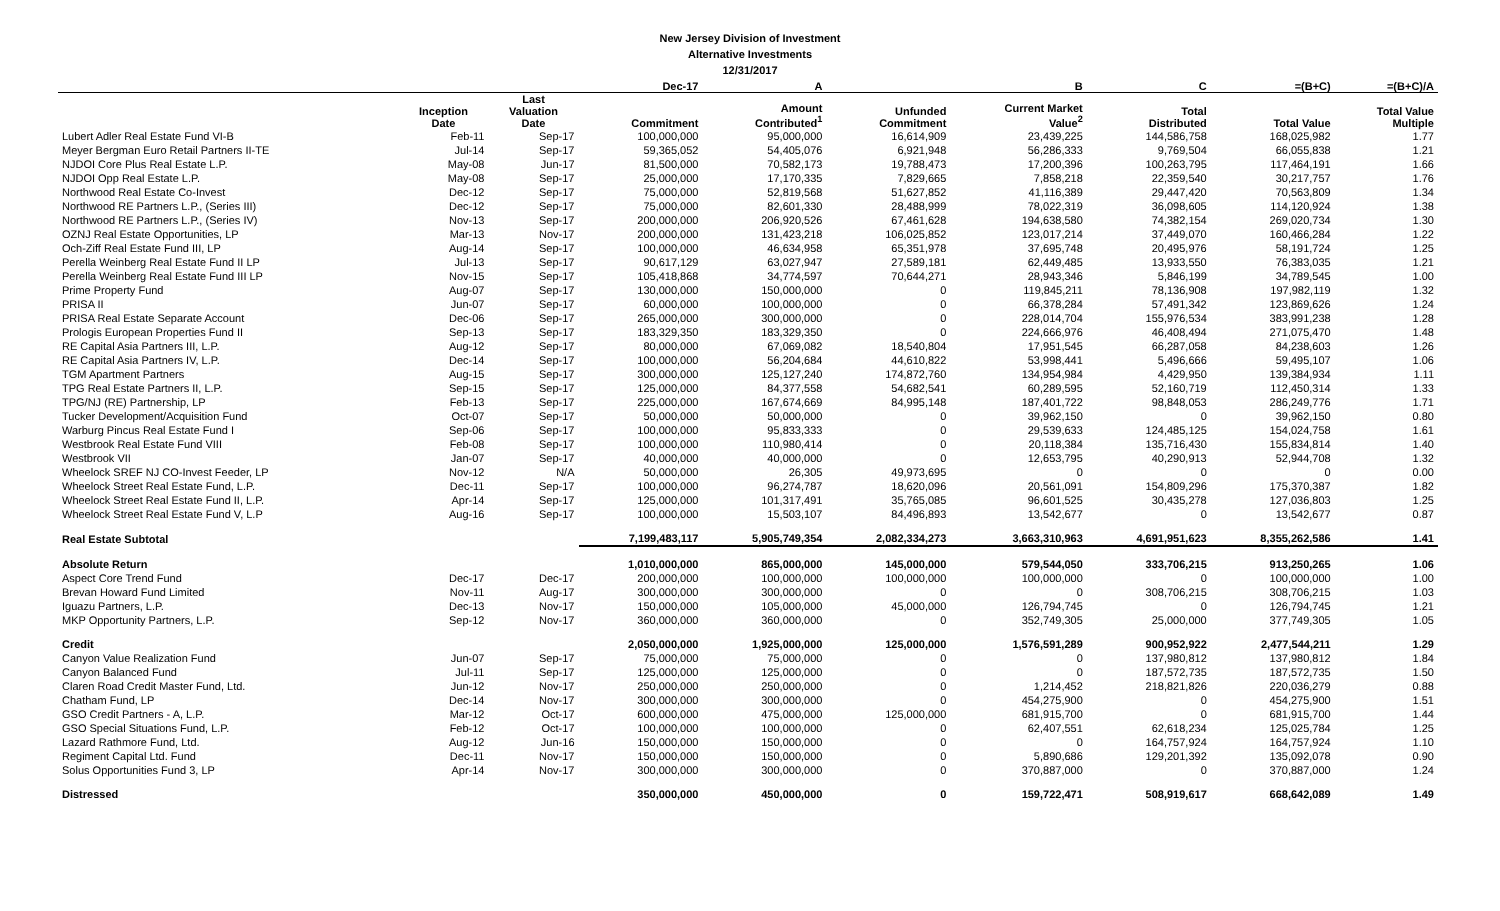New Jersey Division of Investment
Alternative Investments
12/31/2017
| | | | Dec-17 | A | | B | C | =(B+C) | =(B+C)/A |
| --- | --- | --- | --- | --- | --- | --- | --- | --- | --- |
| | Inception Date | Last Valuation Date | Commitment | Amount Contributed<sup>1</sup> | Unfunded Commitment | Current Market Value<sup>2</sup> | Total Distributed | Total Value | Total Value Multiple |
| Lubert Adler Real Estate Fund VI-B | Feb-11 | Sep-17 | 100,000,000 | 95,000,000 | 16,614,909 | 23,439,225 | 144,586,758 | 168,025,982 | 1.77 |
| Meyer Bergman Euro Retail Partners II-TE | Jul-14 | Sep-17 | 59,365,052 | 54,405,076 | 6,921,948 | 56,286,333 | 9,769,504 | 66,055,838 | 1.21 |
| NJDOI Core Plus Real Estate L.P. | May-08 | Jun-17 | 81,500,000 | 70,582,173 | 19,788,473 | 17,200,396 | 100,263,795 | 117,464,191 | 1.66 |
| NJDOI Opp Real Estate L.P. | May-08 | Sep-17 | 25,000,000 | 17,170,335 | 7,829,665 | 7,858,218 | 22,359,540 | 30,217,757 | 1.76 |
| Northwood Real Estate Co-Invest | Dec-12 | Sep-17 | 75,000,000 | 52,819,568 | 51,627,852 | 41,116,389 | 29,447,420 | 70,563,809 | 1.34 |
| Northwood RE Partners L.P., (Series III) | Dec-12 | Sep-17 | 75,000,000 | 82,601,330 | 28,488,999 | 78,022,319 | 36,098,605 | 114,120,924 | 1.38 |
| Northwood RE Partners L.P., (Series IV) | Nov-13 | Sep-17 | 200,000,000 | 206,920,526 | 67,461,628 | 194,638,580 | 74,382,154 | 269,020,734 | 1.30 |
| OZNJ Real Estate Opportunities, LP | Mar-13 | Nov-17 | 200,000,000 | 131,423,218 | 106,025,852 | 123,017,214 | 37,449,070 | 160,466,284 | 1.22 |
| Och-Ziff Real Estate Fund III, LP | Aug-14 | Sep-17 | 100,000,000 | 46,634,958 | 65,351,978 | 37,695,748 | 20,495,976 | 58,191,724 | 1.25 |
| Perella Weinberg Real Estate Fund II LP | Jul-13 | Sep-17 | 90,617,129 | 63,027,947 | 27,589,181 | 62,449,485 | 13,933,550 | 76,383,035 | 1.21 |
| Perella Weinberg Real Estate Fund III LP | Nov-15 | Sep-17 | 105,418,868 | 34,774,597 | 70,644,271 | 28,943,346 | 5,846,199 | 34,789,545 | 1.00 |
| Prime Property Fund | Aug-07 | Sep-17 | 130,000,000 | 150,000,000 | 0 | 119,845,211 | 78,136,908 | 197,982,119 | 1.32 |
| PRISA II | Jun-07 | Sep-17 | 60,000,000 | 100,000,000 | 0 | 66,378,284 | 57,491,342 | 123,869,626 | 1.24 |
| PRISA Real Estate Separate Account | Dec-06 | Sep-17 | 265,000,000 | 300,000,000 | 0 | 228,014,704 | 155,976,534 | 383,991,238 | 1.28 |
| Prologis European Properties Fund II | Sep-13 | Sep-17 | 183,329,350 | 183,329,350 | 0 | 224,666,976 | 46,408,494 | 271,075,470 | 1.48 |
| RE Capital Asia Partners III, L.P. | Aug-12 | Sep-17 | 80,000,000 | 67,069,082 | 18,540,804 | 17,951,545 | 66,287,058 | 84,238,603 | 1.26 |
| RE Capital Asia Partners IV, L.P. | Dec-14 | Sep-17 | 100,000,000 | 56,204,684 | 44,610,822 | 53,998,441 | 5,496,666 | 59,495,107 | 1.06 |
| TGM Apartment Partners | Aug-15 | Sep-17 | 300,000,000 | 125,127,240 | 174,872,760 | 134,954,984 | 4,429,950 | 139,384,934 | 1.11 |
| TPG Real Estate Partners II, L.P. | Sep-15 | Sep-17 | 125,000,000 | 84,377,558 | 54,682,541 | 60,289,595 | 52,160,719 | 112,450,314 | 1.33 |
| TPG/NJ (RE) Partnership, LP | Feb-13 | Sep-17 | 225,000,000 | 167,674,669 | 84,995,148 | 187,401,722 | 98,848,053 | 286,249,776 | 1.71 |
| Tucker Development/Acquisition Fund | Oct-07 | Sep-17 | 50,000,000 | 50,000,000 | 0 | 39,962,150 | 0 | 39,962,150 | 0.80 |
| Warburg Pincus Real Estate Fund I | Sep-06 | Sep-17 | 100,000,000 | 95,833,333 | 0 | 29,539,633 | 124,485,125 | 154,024,758 | 1.61 |
| Westbrook Real Estate Fund VIII | Feb-08 | Sep-17 | 100,000,000 | 110,980,414 | 0 | 20,118,384 | 135,716,430 | 155,834,814 | 1.40 |
| Westbrook VII | Jan-07 | Sep-17 | 40,000,000 | 40,000,000 | 0 | 12,653,795 | 40,290,913 | 52,944,708 | 1.32 |
| Wheelock SREF NJ CO-Invest Feeder, LP | Nov-12 | N/A | 50,000,000 | 26,305 | 49,973,695 | 0 | 0 | 0 | 0.00 |
| Wheelock Street Real Estate Fund, L.P. | Dec-11 | Sep-17 | 100,000,000 | 96,274,787 | 18,620,096 | 20,561,091 | 154,809,296 | 175,370,387 | 1.82 |
| Wheelock Street Real Estate Fund II, L.P. | Apr-14 | Sep-17 | 125,000,000 | 101,317,491 | 35,765,085 | 96,601,525 | 30,435,278 | 127,036,803 | 1.25 |
| Wheelock Street Real Estate Fund V, L.P | Aug-16 | Sep-17 | 100,000,000 | 15,503,107 | 84,496,893 | 13,542,677 | 0 | 13,542,677 | 0.87 |
| Real Estate Subtotal | | | 7,199,483,117 | 5,905,749,354 | 2,082,334,273 | 3,663,310,963 | 4,691,951,623 | 8,355,262,586 | 1.41 |
| Absolute Return | | | 1,010,000,000 | 865,000,000 | 145,000,000 | 579,544,050 | 333,706,215 | 913,250,265 | 1.06 |
| Aspect Core Trend Fund | Dec-17 | Dec-17 | 200,000,000 | 100,000,000 | 100,000,000 | 100,000,000 | 0 | 100,000,000 | 1.00 |
| Brevan Howard Fund Limited | Nov-11 | Aug-17 | 300,000,000 | 300,000,000 | 0 | 0 | 308,706,215 | 308,706,215 | 1.03 |
| Iguazu Partners, L.P. | Dec-13 | Nov-17 | 150,000,000 | 105,000,000 | 45,000,000 | 126,794,745 | 0 | 126,794,745 | 1.21 |
| MKP Opportunity Partners, L.P. | Sep-12 | Nov-17 | 360,000,000 | 360,000,000 | 0 | 352,749,305 | 25,000,000 | 377,749,305 | 1.05 |
| Credit | | | 2,050,000,000 | 1,925,000,000 | 125,000,000 | 1,576,591,289 | 900,952,922 | 2,477,544,211 | 1.29 |
| Canyon Value Realization Fund | Jun-07 | Sep-17 | 75,000,000 | 75,000,000 | 0 | 0 | 137,980,812 | 137,980,812 | 1.84 |
| Canyon Balanced Fund | Jul-11 | Sep-17 | 125,000,000 | 125,000,000 | 0 | 0 | 187,572,735 | 187,572,735 | 1.50 |
| Claren Road Credit Master Fund, Ltd. | Jun-12 | Nov-17 | 250,000,000 | 250,000,000 | 0 | 1,214,452 | 218,821,826 | 220,036,279 | 0.88 |
| Chatham Fund, LP | Dec-14 | Nov-17 | 300,000,000 | 300,000,000 | 0 | 454,275,900 | 0 | 454,275,900 | 1.51 |
| GSO Credit Partners - A, L.P. | Mar-12 | Oct-17 | 600,000,000 | 475,000,000 | 125,000,000 | 681,915,700 | 0 | 681,915,700 | 1.44 |
| GSO Special Situations Fund, L.P. | Feb-12 | Oct-17 | 100,000,000 | 100,000,000 | 0 | 62,407,551 | 62,618,234 | 125,025,784 | 1.25 |
| Lazard Rathmore Fund, Ltd. | Aug-12 | Jun-16 | 150,000,000 | 150,000,000 | 0 | 0 | 164,757,924 | 164,757,924 | 1.10 |
| Regiment Capital Ltd. Fund | Dec-11 | Nov-17 | 150,000,000 | 150,000,000 | 0 | 5,890,686 | 129,201,392 | 135,092,078 | 0.90 |
| Solus Opportunities Fund 3, LP | Apr-14 | Nov-17 | 300,000,000 | 300,000,000 | 0 | 370,887,000 | 0 | 370,887,000 | 1.24 |
| Distressed | | | 350,000,000 | 450,000,000 | 0 | 159,722,471 | 508,919,617 | 668,642,089 | 1.49 |